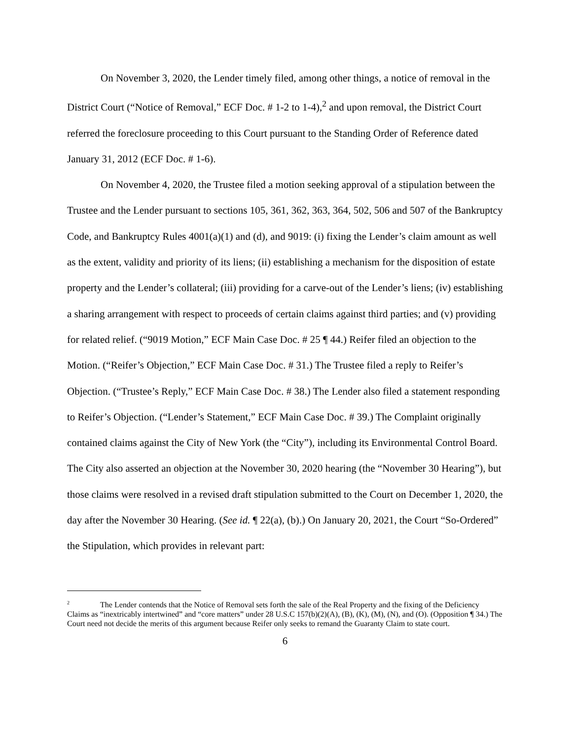On November 3, 2020, the Lender timely filed, among other things, a notice of removal in the District Court (“Notice of Removal,” ECF Doc. # 1-2 to 1-4),<sup>2</sup> and upon removal, the District Court referred the foreclosure proceeding to this Court pursuant to the Standing Order of Reference dated January 31, 2012 (ECF Doc. # 1-6).
On November 4, 2020, the Trustee filed a motion seeking approval of a stipulation between the Trustee and the Lender pursuant to sections 105, 361, 362, 363, 364, 502, 506 and 507 of the Bankruptcy Code, and Bankruptcy Rules 4001(a)(1) and (d), and 9019: (i) fixing the Lender’s claim amount as well as the extent, validity and priority of its liens; (ii) establishing a mechanism for the disposition of estate property and the Lender’s collateral; (iii) providing for a carve-out of the Lender’s liens; (iv) establishing a sharing arrangement with respect to proceeds of certain claims against third parties; and (v) providing for related relief. (“9019 Motion,” ECF Main Case Doc. # 25 ¶ 44.) Reifer filed an objection to the Motion. (“Reifer’s Objection,” ECF Main Case Doc. # 31.) The Trustee filed a reply to Reifer’s Objection. (“Trustee’s Reply,” ECF Main Case Doc. # 38.) The Lender also filed a statement responding to Reifer’s Objection. (“Lender’s Statement,” ECF Main Case Doc. # 39.) The Complaint originally contained claims against the City of New York (the “City”), including its Environmental Control Board. The City also asserted an objection at the November 30, 2020 hearing (the “November 30 Hearing”), but those claims were resolved in a revised draft stipulation submitted to the Court on December 1, 2020, the day after the November 30 Hearing. (See id. ¶ 22(a), (b).) On January 20, 2021, the Court “So-Ordered” the Stipulation, which provides in relevant part:
<sup>2</sup> The Lender contends that the Notice of Removal sets forth the sale of the Real Property and the fixing of the Deficiency Claims as “inextricably intertwined” and “core matters” under 28 U.S.C 157(b)(2)(A), (B), (K), (M), (N), and (O). (Opposition ¶ 34.) The Court need not decide the merits of this argument because Reifer only seeks to remand the Guaranty Claim to state court.
6